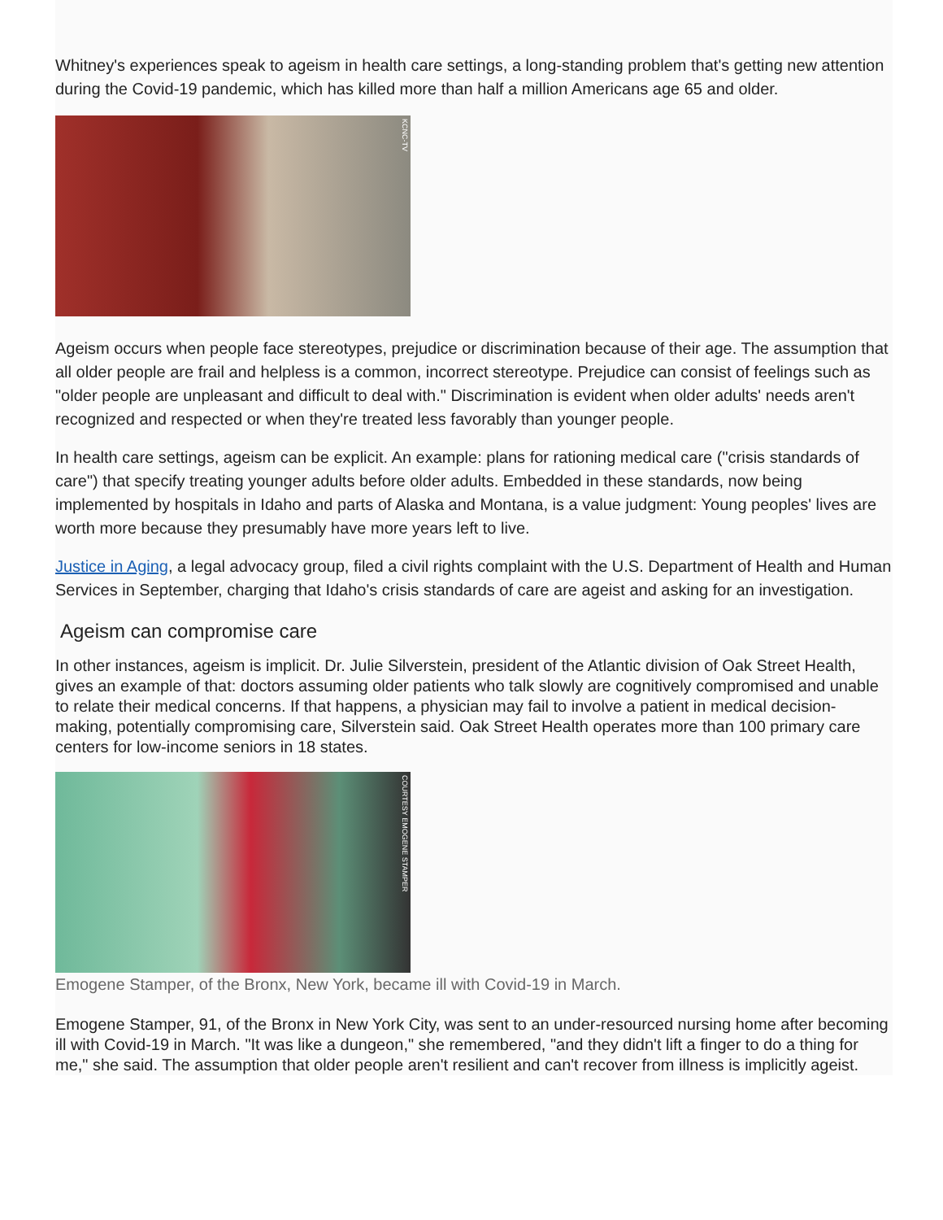Whitney's experiences speak to ageism in health care settings, a long-standing problem that's getting new attention during the Covid-19 pandemic, which has killed more than half a million Americans age 65 and older.
KCNC-TV
Ageism occurs when people face stereotypes, prejudice or discrimination because of their age. The assumption that all older people are frail and helpless is a common, incorrect stereotype. Prejudice can consist of feelings such as "older people are unpleasant and difficult to deal with." Discrimination is evident when older adults' needs aren't recognized and respected or when they're treated less favorably than younger people.
In health care settings, ageism can be explicit. An example: plans for rationing medical care ("crisis standards of care") that specify treating younger adults before older adults. Embedded in these standards, now being implemented by hospitals in Idaho and parts of Alaska and Montana, is a value judgment: Young peoples' lives are worth more because they presumably have more years left to live.
Justice in Aging, a legal advocacy group, filed a civil rights complaint with the U.S. Department of Health and Human Services in September, charging that Idaho's crisis standards of care are ageist and asking for an investigation.
Ageism can compromise care
In other instances, ageism is implicit. Dr. Julie Silverstein, president of the Atlantic division of Oak Street Health, gives an example of that: doctors assuming older patients who talk slowly are cognitively compromised and unable to relate their medical concerns. If that happens, a physician may fail to involve a patient in medical decision-making, potentially compromising care, Silverstein said. Oak Street Health operates more than 100 primary care centers for low-income seniors in 18 states.
COURTESY EMOGENE STAMPER
Emogene Stamper, of the Bronx, New York, became ill with Covid-19 in March.
Emogene Stamper, 91, of the Bronx in New York City, was sent to an under-resourced nursing home after becoming ill with Covid-19 in March. "It was like a dungeon," she remembered, "and they didn't lift a finger to do a thing for me," she said. The assumption that older people aren't resilient and can't recover from illness is implicitly ageist.